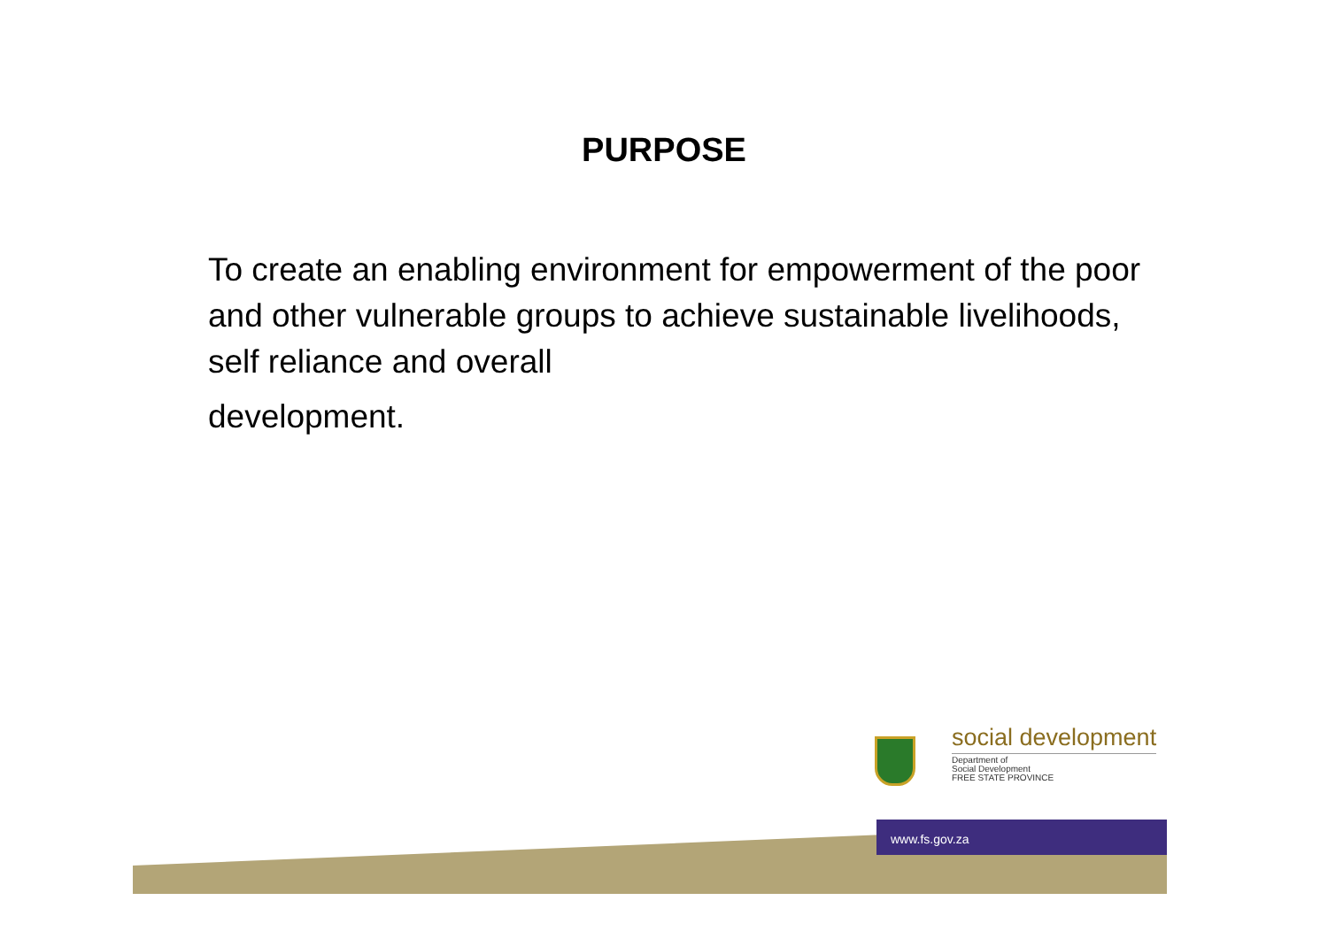PURPOSE
To create an enabling environment for empowerment of the poor and other vulnerable groups to achieve sustainable livelihoods, self reliance and overall
development.
social development
Department of
Social Development
FREE STATE PROVINCE
www.fs.gov.za